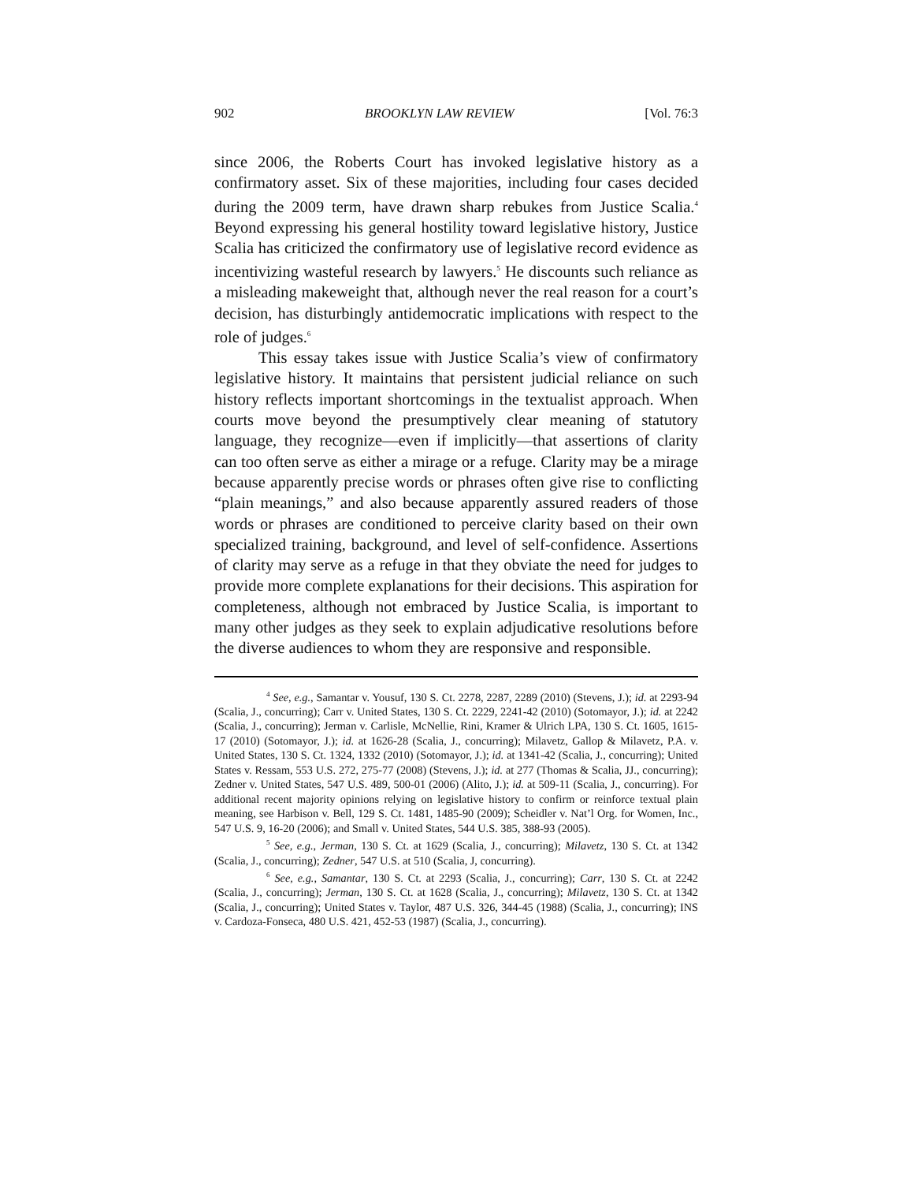902 BROOKLYN LAW REVIEW [Vol. 76:3
since 2006, the Roberts Court has invoked legislative history as a confirmatory asset. Six of these majorities, including four cases decided during the 2009 term, have drawn sharp rebukes from Justice Scalia.<sup>4</sup> Beyond expressing his general hostility toward legislative history, Justice Scalia has criticized the confirmatory use of legislative record evidence as incentivizing wasteful research by lawyers.<sup>5</sup> He discounts such reliance as a misleading makeweight that, although never the real reason for a court’s decision, has disturbingly antidemocratic implications with respect to the role of judges.<sup>6</sup>
This essay takes issue with Justice Scalia’s view of confirmatory legislative history. It maintains that persistent judicial reliance on such history reflects important shortcomings in the textualist approach. When courts move beyond the presumptively clear meaning of statutory language, they recognize—even if implicitly—that assertions of clarity can too often serve as either a mirage or a refuge. Clarity may be a mirage because apparently precise words or phrases often give rise to conflicting “plain meanings,” and also because apparently assured readers of those words or phrases are conditioned to perceive clarity based on their own specialized training, background, and level of self-confidence. Assertions of clarity may serve as a refuge in that they obviate the need for judges to provide more complete explanations for their decisions. This aspiration for completeness, although not embraced by Justice Scalia, is important to many other judges as they seek to explain adjudicative resolutions before the diverse audiences to whom they are responsive and responsible.
<sup>4</sup> See, e.g., Samantar v. Yousuf, 130 S. Ct. 2278, 2287, 2289 (2010) (Stevens, J.); id. at 2293-94 (Scalia, J., concurring); Carr v. United States, 130 S. Ct. 2229, 2241-42 (2010) (Sotomayor, J.); id. at 2242 (Scalia, J., concurring); Jerman v. Carlisle, McNellie, Rini, Kramer & Ulrich LPA, 130 S. Ct. 1605, 1615-17 (2010) (Sotomayor, J.); id. at 1626-28 (Scalia, J., concurring); Milavetz, Gallop & Milavetz, P.A. v. United States, 130 S. Ct. 1324, 1332 (2010) (Sotomayor, J.); id. at 1341-42 (Scalia, J., concurring); United States v. Ressam, 553 U.S. 272, 275-77 (2008) (Stevens, J.); id. at 277 (Thomas & Scalia, JJ., concurring); Zedner v. United States, 547 U.S. 489, 500-01 (2006) (Alito, J.); id. at 509-11 (Scalia, J., concurring). For additional recent majority opinions relying on legislative history to confirm or reinforce textual plain meaning, see Harbison v. Bell, 129 S. Ct. 1481, 1485-90 (2009); Scheidler v. Nat’l Org. for Women, Inc., 547 U.S. 9, 16-20 (2006); and Small v. United States, 544 U.S. 385, 388-93 (2005).
<sup>5</sup> See, e.g., Jerman, 130 S. Ct. at 1629 (Scalia, J., concurring); Milavetz, 130 S. Ct. at 1342 (Scalia, J., concurring); Zedner, 547 U.S. at 510 (Scalia, J, concurring).
<sup>6</sup> See, e.g., Samantar, 130 S. Ct. at 2293 (Scalia, J., concurring); Carr, 130 S. Ct. at 2242 (Scalia, J., concurring); Jerman, 130 S. Ct. at 1628 (Scalia, J., concurring); Milavetz, 130 S. Ct. at 1342 (Scalia, J., concurring); United States v. Taylor, 487 U.S. 326, 344-45 (1988) (Scalia, J., concurring); INS v. Cardoza-Fonseca, 480 U.S. 421, 452-53 (1987) (Scalia, J., concurring).